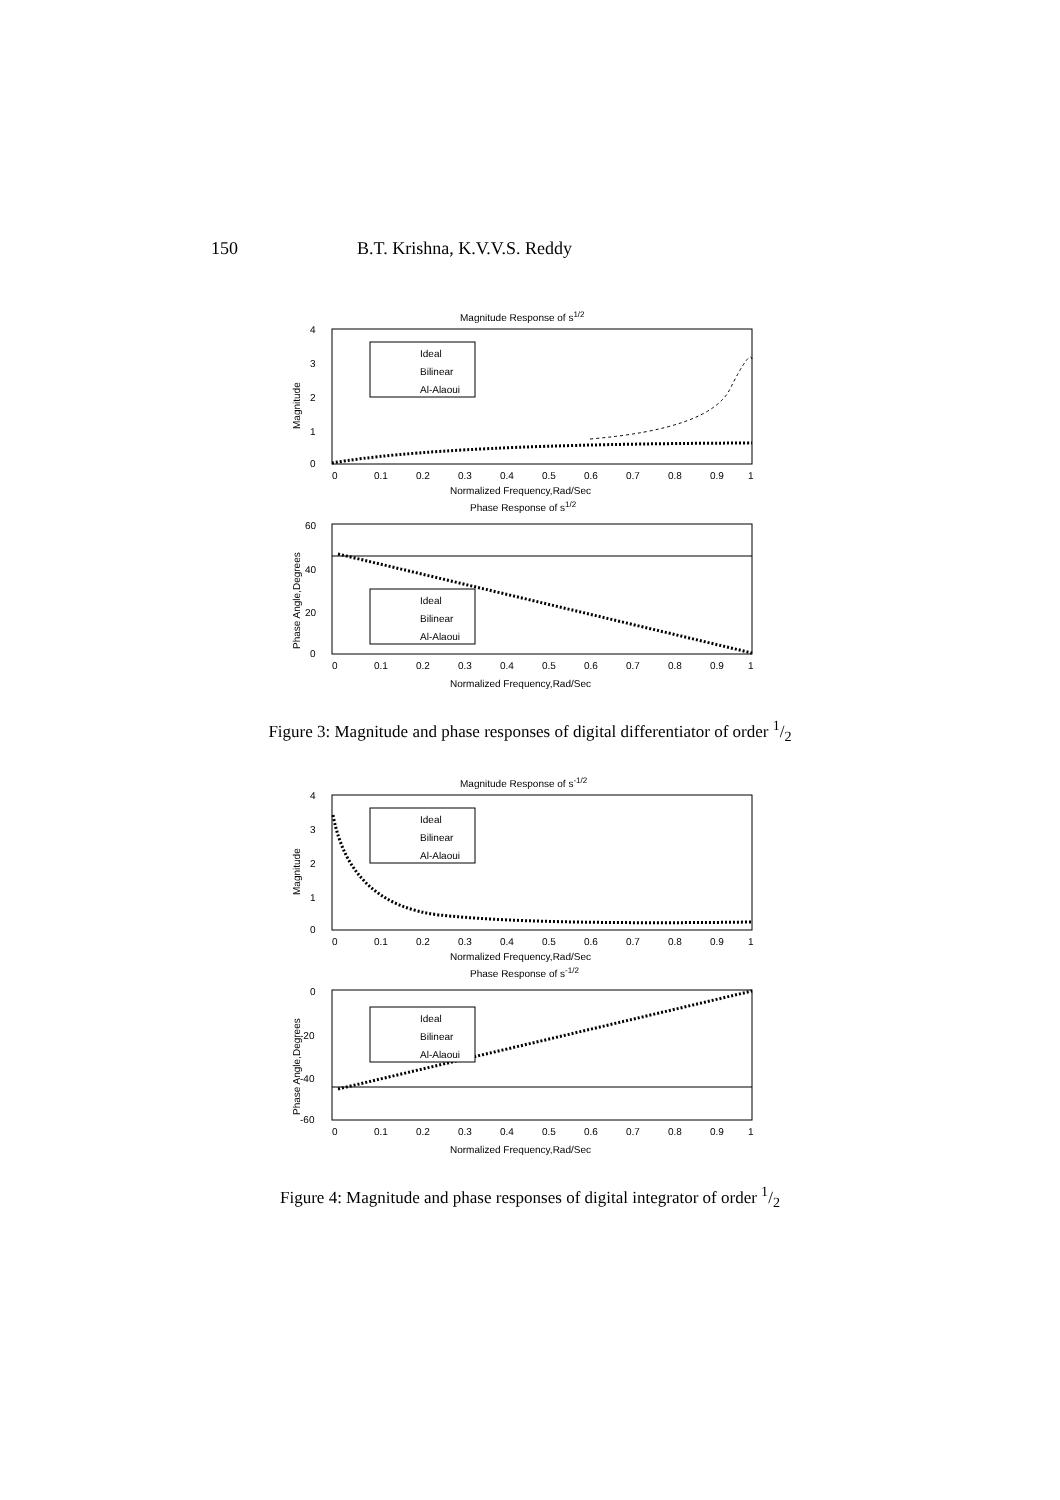150 B.T. Krishna, K.V.V.S. Reddy
Magnitude Response of s1/2
4
3
2
1
0
Magnitude
Ideal
Bilinear
Al-Alaoui
0
0.1
0.2
0.3
0.4
0.5
0.6
0.7
0.8
0.9
1
Normalized Frequency,Rad/Sec
Phase Response of s1/2
60
40
20
0
Phase Angle,Degrees
Ideal
Bilinear
Al-Alaoui
0
0.1
0.2
0.3
0.4
0.5
0.6
0.7
0.8
0.9
1
Normalized Frequency,Rad/Sec
Figure 3: Magnitude and phase responses of digital differentiator of order 1/2
Magnitude Response of s-1/2
4
3
2
1
0
Magnitude
Ideal
Bilinear
Al-Alaoui
0
0.1
0.2
0.3
0.4
0.5
0.6
0.7
0.8
0.9
1
Normalized Frequency,Rad/Sec
Phase Response of s-1/2
0
-20
-40
-60
Phase Angle,Degrees
Ideal
Bilinear
Al-Alaoui
0
0.1
0.2
0.3
0.4
0.5
0.6
0.7
0.8
0.9
1
Normalized Frequency,Rad/Sec
Figure 4: Magnitude and phase responses of digital integrator of order 1/2